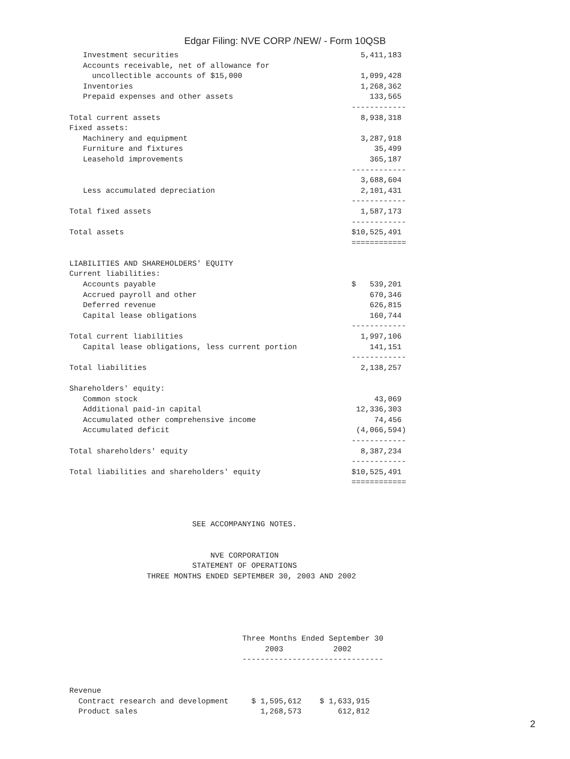Edgar Filing: NVE CORP /NEW/ - Form 10QSB
   Investment securities                                        5,411,183
   Accounts receivable, net of allowance for
     uncollectible accounts of $15,000                          1,099,428
   Inventories                                                  1,268,362
   Prepaid expenses and other assets                              133,565
                                                              ------------
Total current assets                                            8,938,318
Fixed assets:
   Machinery and equipment                                      3,287,918
   Furniture and fixtures                                          35,499
   Leasehold improvements                                         365,187
                                                              ------------
                                                                3,688,604
   Less accumulated depreciation                                2,101,431
                                                              ------------
Total fixed assets                                              1,587,173
                                                              ------------
Total assets                                                  $10,525,491
                                                              ============

LIABILITIES AND SHAREHOLDERS' EQUITY
Current liabilities:
   Accounts payable                                           $   539,201
   Accrued payroll and other                                      670,346
   Deferred revenue                                               626,815
   Capital lease obligations                                      160,744
                                                              ------------
Total current liabilities                                       1,997,106
   Capital lease obligations, less current portion                141,151
                                                              ------------
Total liabilities                                               2,138,257

Shareholders' equity:
   Common stock                                                    43,069
   Additional paid-in capital                                  12,336,303
   Accumulated other comprehensive income                          74,456
   Accumulated deficit                                         (4,066,594)
                                                              ------------
Total shareholders' equity                                      8,387,234
                                                              ------------
Total liabilities and shareholders' equity                    $10,525,491
                                                              ============



                           SEE ACCOMPANYING NOTES.


                               NVE CORPORATION
                           STATEMENT OF OPERATIONS
                 THREE MONTHS ENDED SEPTEMBER 30, 2003 AND 2002





                                      Three Months Ended September 30
                                           2003           2002
                                      -------------------------------


Revenue
  Contract research and development     $ 1,595,612    $ 1,633,915
  Product sales                           1,268,573        612,812
2